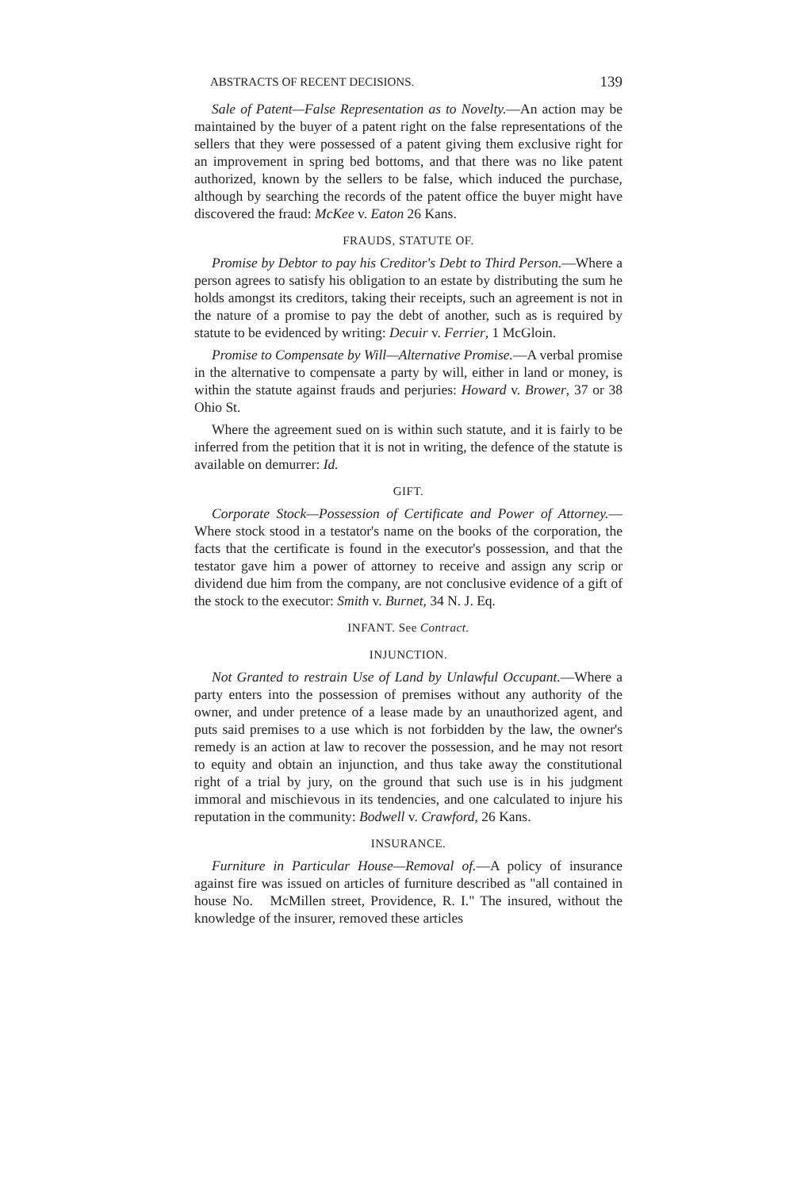ABSTRACTS OF RECENT DECISIONS. 139
Sale of Patent—False Representation as to Novelty.—An action may be maintained by the buyer of a patent right on the false representations of the sellers that they were possessed of a patent giving them exclusive right for an improvement in spring bed bottoms, and that there was no like patent authorized, known by the sellers to be false, which induced the purchase, although by searching the records of the patent office the buyer might have discovered the fraud: McKee v. Eaton 26 Kans.
FRAUDS, STATUTE OF.
Promise by Debtor to pay his Creditor's Debt to Third Person.—Where a person agrees to satisfy his obligation to an estate by distributing the sum he holds amongst its creditors, taking their receipts, such an agreement is not in the nature of a promise to pay the debt of another, such as is required by statute to be evidenced by writing: Decuir v. Ferrier, 1 McGloin.
Promise to Compensate by Will—Alternative Promise.—A verbal promise in the alternative to compensate a party by will, either in land or money, is within the statute against frauds and perjuries: Howard v. Brower, 37 or 38 Ohio St.
Where the agreement sued on is within such statute, and it is fairly to be inferred from the petition that it is not in writing, the defence of the statute is available on demurrer: Id.
GIFT.
Corporate Stock—Possession of Certificate and Power of Attorney.—Where stock stood in a testator's name on the books of the corporation, the facts that the certificate is found in the executor's possession, and that the testator gave him a power of attorney to receive and assign any scrip or dividend due him from the company, are not conclusive evidence of a gift of the stock to the executor: Smith v. Burnet, 34 N. J. Eq.
INFANT. See Contract.
INJUNCTION.
Not Granted to restrain Use of Land by Unlawful Occupant.—Where a party enters into the possession of premises without any authority of the owner, and under pretence of a lease made by an unauthorized agent, and puts said premises to a use which is not forbidden by the law, the owner's remedy is an action at law to recover the possession, and he may not resort to equity and obtain an injunction, and thus take away the constitutional right of a trial by jury, on the ground that such use is in his judgment immoral and mischievous in its tendencies, and one calculated to injure his reputation in the community: Bodwell v. Crawford, 26 Kans.
INSURANCE.
Furniture in Particular House—Removal of.—A policy of insurance against fire was issued on articles of furniture described as "all contained in house No. McMillen street, Providence, R. I." The insured, without the knowledge of the insurer, removed these articles